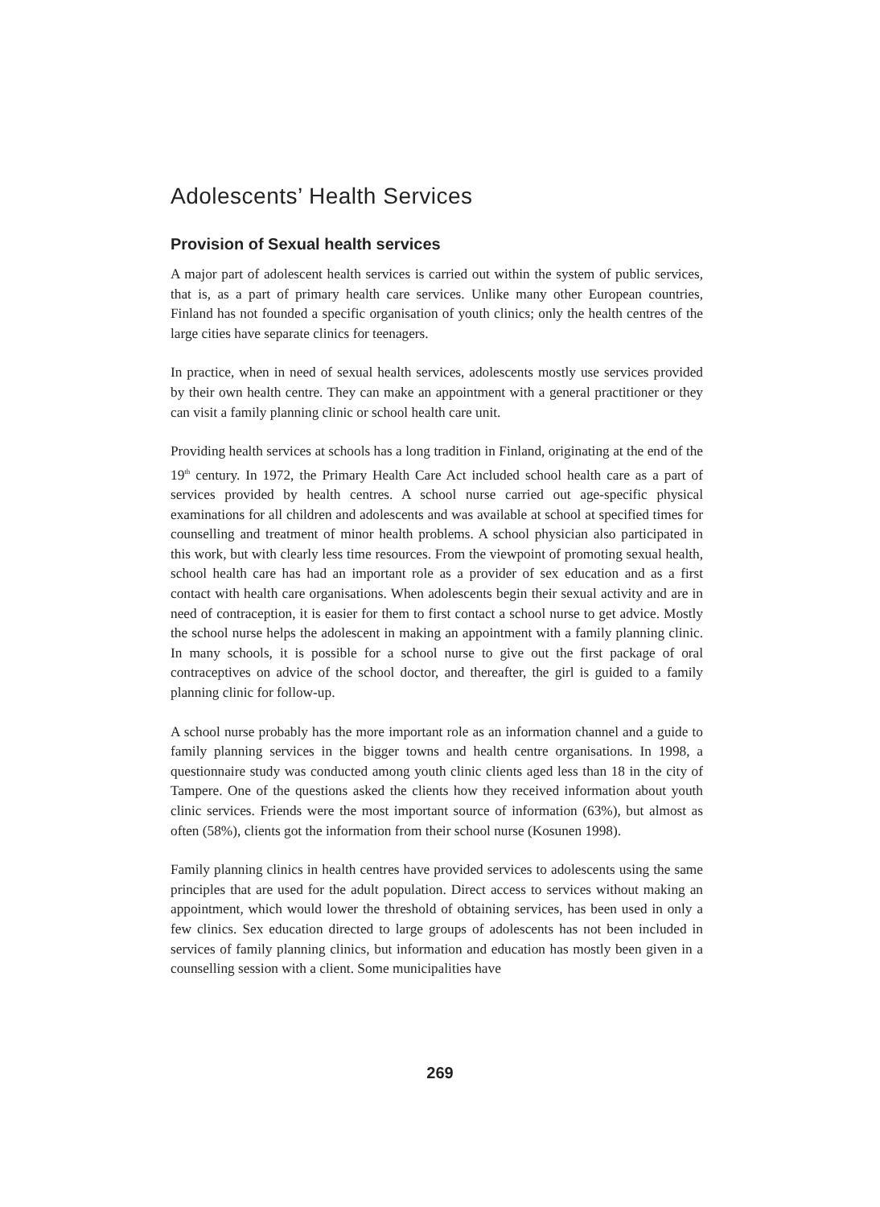Adolescents’ Health Services
Provision of Sexual health services
A major part of adolescent health services is carried out within the system of public services, that is, as a part of primary health care services. Unlike many other European countries, Finland has not founded a specific organisation of youth clinics; only the health centres of the large cities have separate clinics for teenagers.
In practice, when in need of sexual health services, adolescents mostly use services provided by their own health centre. They can make an appointment with a general practitioner or they can visit a family planning clinic or school health care unit.
Providing health services at schools has a long tradition in Finland, originating at the end of the 19<sup>th</sup> century. In 1972, the Primary Health Care Act included school health care as a part of services provided by health centres. A school nurse carried out age-specific physical examinations for all children and adolescents and was available at school at specified times for counselling and treatment of minor health problems. A school physician also participated in this work, but with clearly less time resources. From the viewpoint of promoting sexual health, school health care has had an important role as a provider of sex education and as a first contact with health care organisations. When adolescents begin their sexual activity and are in need of contraception, it is easier for them to first contact a school nurse to get advice. Mostly the school nurse helps the adolescent in making an appointment with a family planning clinic. In many schools, it is possible for a school nurse to give out the first package of oral contraceptives on advice of the school doctor, and thereafter, the girl is guided to a family planning clinic for follow-up.
A school nurse probably has the more important role as an information channel and a guide to family planning services in the bigger towns and health centre organisations. In 1998, a questionnaire study was conducted among youth clinic clients aged less than 18 in the city of Tampere. One of the questions asked the clients how they received information about youth clinic services. Friends were the most important source of information (63%), but almost as often (58%), clients got the information from their school nurse (Kosunen 1998).
Family planning clinics in health centres have provided services to adolescents using the same principles that are used for the adult population. Direct access to services without making an appointment, which would lower the threshold of obtaining services, has been used in only a few clinics. Sex education directed to large groups of adolescents has not been included in services of family planning clinics, but information and education has mostly been given in a counselling session with a client. Some municipalities have
269